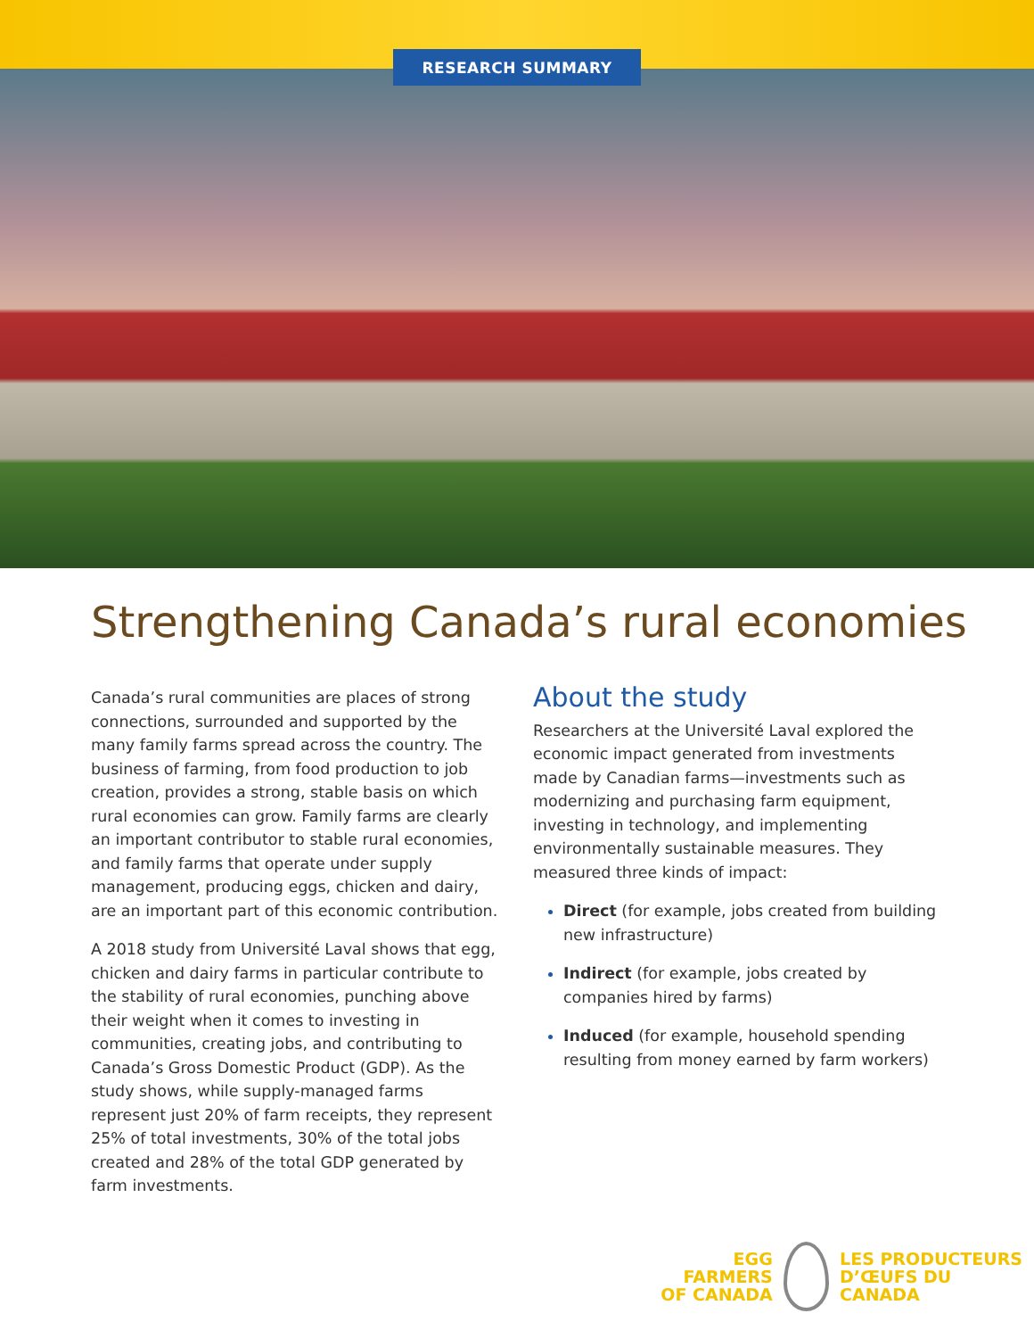RESEARCH SUMMARY
Strengthening Canada’s rural economies
Canada’s rural communities are places of strong connections, surrounded and supported by the many family farms spread across the country. The business of farming, from food production to job creation, provides a strong, stable basis on which rural economies can grow. Family farms are clearly an important contributor to stable rural economies, and family farms that operate under supply management, producing eggs, chicken and dairy, are an important part of this economic contribution.
A 2018 study from Université Laval shows that egg, chicken and dairy farms in particular contribute to the stability of rural economies, punching above their weight when it comes to investing in communities, creating jobs, and contributing to Canada’s Gross Domestic Product (GDP). As the study shows, while supply-managed farms represent just 20% of farm receipts, they represent 25% of total investments, 30% of the total jobs created and 28% of the total GDP generated by farm investments.
About the study
Researchers at the Université Laval explored the economic impact generated from investments made by Canadian farms—investments such as modernizing and purchasing farm equipment, investing in technology, and implementing environmentally sustainable measures. They measured three kinds of impact:
Direct (for example, jobs created from building new infrastructure)
Indirect (for example, jobs created by companies hired by farms)
Induced (for example, household spending resulting from money earned by farm workers)
EGG FARMERS
OF CANADA
LES PRODUCTEURS
D’ŒUFS DU CANADA